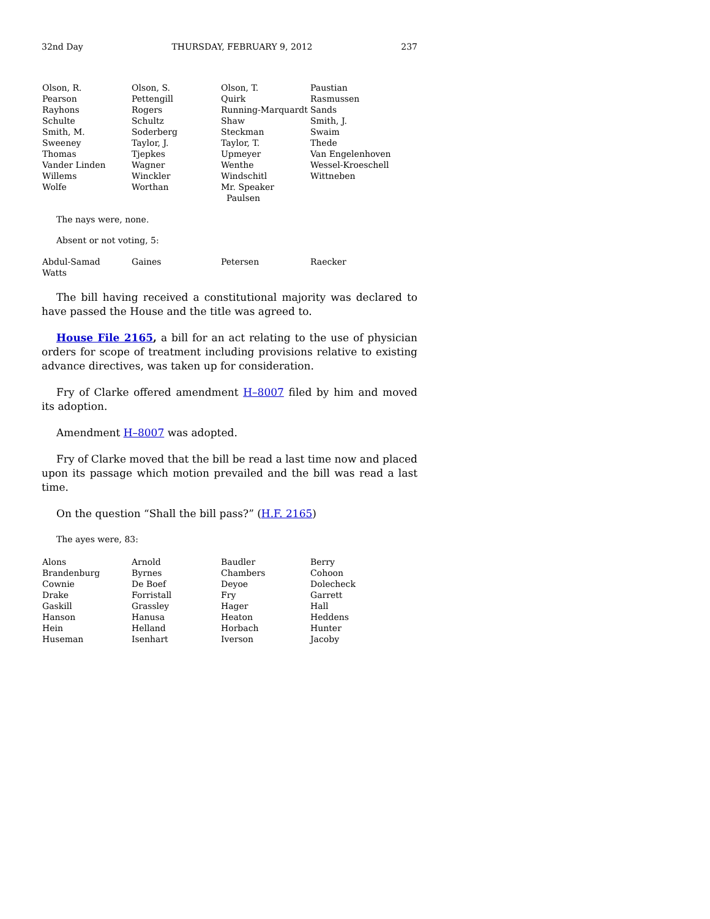32nd Day THURSDAY, FEBRUARY 9, 2012 237
| Olson, R. | Olson, S. | Olson, T. | Paustian |
| Pearson | Pettengill | Quirk | Rasmussen |
| Rayhons | Rogers | Running-Marquardt | Sands |
| Schulte | Schultz | Shaw | Smith, J. |
| Smith, M. | Soderberg | Steckman | Swaim |
| Sweeney | Taylor, J. | Taylor, T. | Thede |
| Thomas | Tjepkes | Upmeyer | Van Engelenhoven |
| Vander Linden | Wagner | Wenthe | Wessel-Kroeschell |
| Willems | Winckler | Windschitl | Wittneben |
| Wolfe | Worthan | Mr. Speaker Paulsen | |
The nays were, none.
Absent or not voting, 5:
| Abdul-Samad | Gaines | Petersen | Raecker |
| Watts | | | |
The bill having received a constitutional majority was declared to have passed the House and the title was agreed to.
House File 2165, a bill for an act relating to the use of physician orders for scope of treatment including provisions relative to existing advance directives, was taken up for consideration.
Fry of Clarke offered amendment H–8007 filed by him and moved its adoption.
Amendment H–8007 was adopted.
Fry of Clarke moved that the bill be read a last time now and placed upon its passage which motion prevailed and the bill was read a last time.
On the question “Shall the bill pass?” (H.F. 2165)
The ayes were, 83:
| Alons | Arnold | Baudler | Berry |
| Brandenburg | Byrnes | Chambers | Cohoon |
| Cownie | De Boef | Deyoe | Dolecheck |
| Drake | Forristall | Fry | Garrett |
| Gaskill | Grassley | Hager | Hall |
| Hanson | Hanusa | Heaton | Heddens |
| Hein | Helland | Horbach | Hunter |
| Huseman | Isenhart | Iverson | Jacoby |